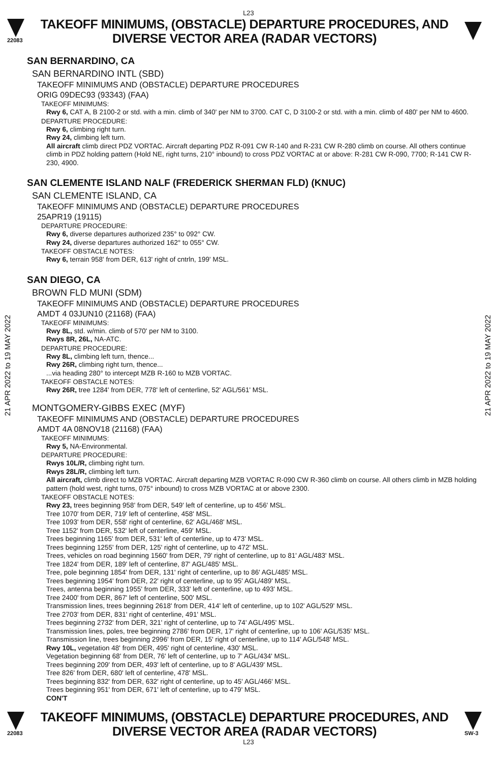L23
22083
TAKEOFF MINIMUMS, (OBSTACLE) DEPARTURE PROCEDURES, AND
DIVERSE VECTOR AREA (RADAR VECTORS)
21 APR 2022 to 19 MAY 2022
21 APR 2022 to 19 MAY 2022
SAN BERNARDINO, CA
SAN BERNARDINO INTL (SBD)
TAKEOFF MINIMUMS AND (OBSTACLE) DEPARTURE PROCEDURES
ORIG 09DEC93 (93343) (FAA)
TAKEOFF MINIMUMS:
Rwy 6, CAT A, B 2100-2 or std. with a min. climb of 340' per NM to 3700. CAT C, D 3100-2 or std. with a min. climb of 480' per NM to 4600.
DEPARTURE PROCEDURE:
Rwy 6, climbing right turn.
Rwy 24, climbing left turn.
All aircraft climb direct PDZ VORTAC. Aircraft departing PDZ R-091 CW R-140 and R-231 CW R-280 climb on course. All others continue climb in PDZ holding pattern (Hold NE, right turns, 210° inbound) to cross PDZ VORTAC at or above: R-281 CW R-090, 7700; R-141 CW R-230, 4900.
SAN CLEMENTE ISLAND NALF (FREDERICK SHERMAN FLD) (KNUC)
SAN CLEMENTE ISLAND, CA
TAKEOFF MINIMUMS AND (OBSTACLE) DEPARTURE PROCEDURES
25APR19 (19115)
DEPARTURE PROCEDURE:
Rwy 6, diverse departures authorized 235° to 092° CW.
Rwy 24, diverse departures authorized 162° to 055° CW.
TAKEOFF OBSTACLE NOTES:
Rwy 6, terrain 958' from DER, 613' right of cntrln, 199' MSL.
SAN DIEGO, CA
BROWN FLD MUNI (SDM)
TAKEOFF MINIMUMS AND (OBSTACLE) DEPARTURE PROCEDURES
AMDT 4 03JUN10 (21168) (FAA)
TAKEOFF MINIMUMS:
Rwy 8L, std. w/min. climb of 570' per NM to 3100.
Rwys 8R, 26L, NA-ATC.
DEPARTURE PROCEDURE:
Rwy 8L, climbing left turn, thence...
Rwy 26R, climbing right turn, thence...
...via heading 280° to intercept MZB R-160 to MZB VORTAC.
TAKEOFF OBSTACLE NOTES:
Rwy 26R, tree 1284' from DER, 778' left of centerline, 52' AGL/561' MSL.
MONTGOMERY-GIBBS EXEC (MYF)
TAKEOFF MINIMUMS AND (OBSTACLE) DEPARTURE PROCEDURES
AMDT 4A 08NOV18 (21168) (FAA)
TAKEOFF MINIMUMS:
Rwy 5, NA-Environmental.
DEPARTURE PROCEDURE:
Rwys 10L/R, climbing right turn.
Rwys 28L/R, climbing left turn.
All aircraft, climb direct to MZB VORTAC. Aircraft departing MZB VORTAC R-090 CW R-360 climb on course. All others climb in MZB holding pattern (hold west, right turns, 075° inbound) to cross MZB VORTAC at or above 2300.
TAKEOFF OBSTACLE NOTES:
Rwy 23, trees beginning 958' from DER, 549' left of centerline, up to 456' MSL.
Tree 1070' from DER, 719' left of centerline, 458' MSL.
Tree 1093' from DER, 558' right of centerline, 62' AGL/468' MSL.
Tree 1152' from DER, 532' left of centerline, 459' MSL.
Trees beginning 1165' from DER, 531' left of centerline, up to 473' MSL.
Trees beginning 1255' from DER, 125' right of centerline, up to 472' MSL.
Trees, vehicles on road beginning 1560' from DER, 79' right of centerline, up to 81' AGL/483' MSL.
Tree 1824' from DER, 189' left of centerline, 87' AGL/485' MSL.
Tree, pole beginning 1854' from DER, 131' right of centerline, up to 86' AGL/485' MSL.
Trees beginning 1954' from DER, 22' right of centerline, up to 95' AGL/489' MSL.
Trees, antenna beginning 1955' from DER, 333' left of centerline, up to 493' MSL.
Tree 2400' from DER, 867' left of centerline, 500' MSL.
Transmission lines, trees beginning 2618' from DER, 414' left of centerline, up to 102' AGL/529' MSL.
Tree 2703' from DER, 831' right of centerline, 491' MSL.
Trees beginning 2732' from DER, 321' right of centerline, up to 74' AGL/495' MSL.
Transmission lines, poles, tree beginning 2786' from DER, 17' right of centerline, up to 106' AGL/535' MSL.
Transmission line, trees beginning 2996' from DER, 15' right of centerline, up to 114' AGL/548' MSL.
Rwy 10L, vegetation 48' from DER, 495' right of centerline, 430' MSL.
Vegetation beginning 68' from DER, 76' left of centerline, up to 7' AGL/434' MSL.
Trees beginning 209' from DER, 493' left of centerline, up to 8' AGL/439' MSL.
Tree 826' from DER, 680' left of centerline, 478' MSL.
Trees beginning 832' from DER, 632' right of centerline, up to 45' AGL/466' MSL.
Trees beginning 951' from DER, 671' left of centerline, up to 479' MSL.
CON'T
22083
TAKEOFF MINIMUMS, (OBSTACLE) DEPARTURE PROCEDURES, AND
DIVERSE VECTOR AREA (RADAR VECTORS)
SW-3
L23